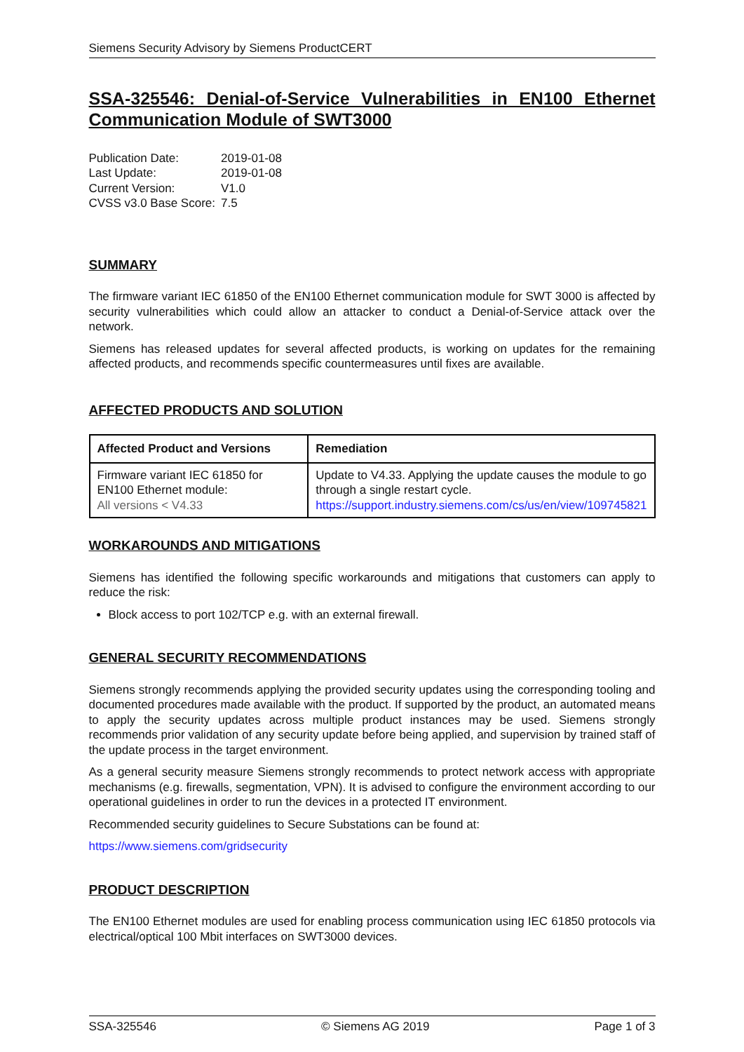Siemens Security Advisory by Siemens ProductCERT
SSA-325546: Denial-of-Service Vulnerabilities in EN100 Ethernet Communication Module of SWT3000
| Publication Date: | 2019-01-08 |
| Last Update: | 2019-01-08 |
| Current Version: | V1.0 |
| CVSS v3.0 Base Score: | 7.5 |
SUMMARY
The firmware variant IEC 61850 of the EN100 Ethernet communication module for SWT 3000 is affected by security vulnerabilities which could allow an attacker to conduct a Denial-of-Service attack over the network.
Siemens has released updates for several affected products, is working on updates for the remaining affected products, and recommends specific countermeasures until fixes are available.
AFFECTED PRODUCTS AND SOLUTION
| Affected Product and Versions | Remediation |
| --- | --- |
| Firmware variant IEC 61850 for EN100 Ethernet module: All versions < V4.33 | Update to V4.33. Applying the update causes the module to go through a single restart cycle. https://support.industry.siemens.com/cs/us/en/view/109745821 |
WORKAROUNDS AND MITIGATIONS
Siemens has identified the following specific workarounds and mitigations that customers can apply to reduce the risk:
Block access to port 102/TCP e.g. with an external firewall.
GENERAL SECURITY RECOMMENDATIONS
Siemens strongly recommends applying the provided security updates using the corresponding tooling and documented procedures made available with the product. If supported by the product, an automated means to apply the security updates across multiple product instances may be used. Siemens strongly recommends prior validation of any security update before being applied, and supervision by trained staff of the update process in the target environment.
As a general security measure Siemens strongly recommends to protect network access with appropriate mechanisms (e.g. firewalls, segmentation, VPN). It is advised to configure the environment according to our operational guidelines in order to run the devices in a protected IT environment.
Recommended security guidelines to Secure Substations can be found at:
https://www.siemens.com/gridsecurity
PRODUCT DESCRIPTION
The EN100 Ethernet modules are used for enabling process communication using IEC 61850 protocols via electrical/optical 100 Mbit interfaces on SWT3000 devices.
SSA-325546 © Siemens AG 2019 Page 1 of 3